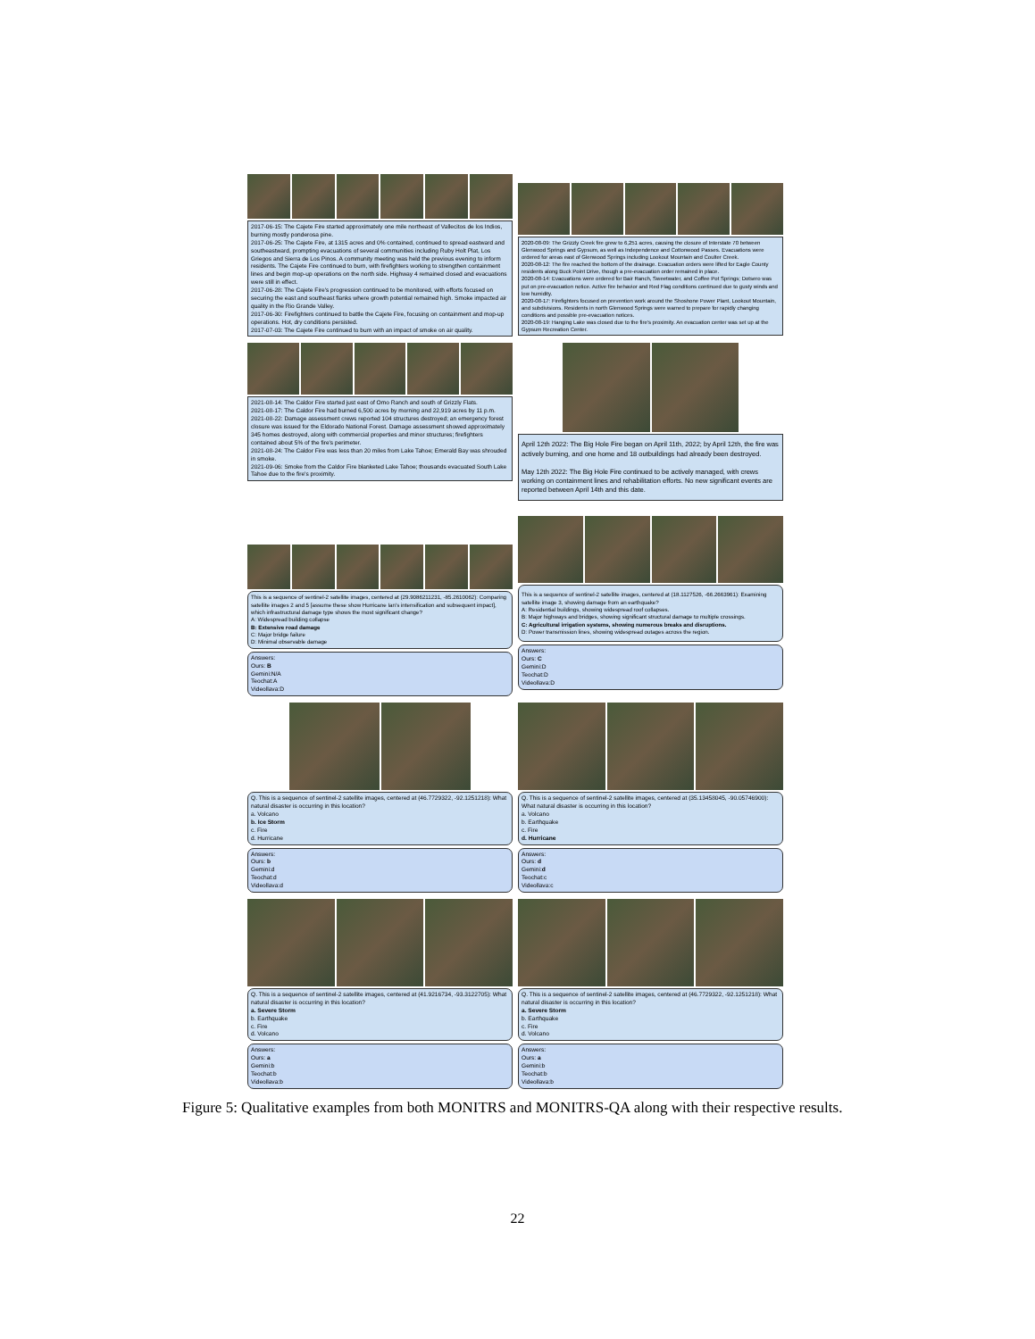2017-06-15: The Cajete Fire started approximately one mile northeast of Vallecitos de los Indios, burning mostly ponderosa pine.
2017-06-25: The Cajete Fire, at 1315 acres and 0% contained, continued to spread eastward and southeastward, prompting evacuations of several communities including Ruby Holt Plat, Los Griegos and Sierra de Los Pinos. A community meeting was held the previous evening to inform residents. The Cajete Fire continued to burn, with firefighters working to strengthen containment lines and begin mop-up operations on the north side. Highway 4 remained closed and evacuations were still in effect.
2017-06-28: The Cajete Fire's progression continued to be monitored, with efforts focused on securing the east and southeast flanks where growth potential remained high. Smoke impacted air quality in the Rio Grande Valley.
2017-06-30: Firefighters continued to battle the Cajete Fire, focusing on containment and mop-up operations. Hot, dry conditions persisted.
2017-07-03: The Cajete Fire continued to burn with an impact of smoke on air quality.
2020-08-09: The Grizzly Creek fire grew to 6,251 acres, causing the closure of Interstate 70 between Glenwood Springs and Gypsum, as well as Independence and Cottonwood Passes. Evacuations were ordered for areas east of Glenwood Springs including Lookout Mountain and Coulter Creek.
2020-08-12: The fire reached the bottom of the drainage. Evacuation orders were lifted for Eagle County residents along Buck Point Drive, though a pre-evacuation order remained in place.
2020-08-14: Evacuations were ordered for Bair Ranch, Sweetwater, and Coffee Pot Springs; Dotsero was put on pre-evacuation notice. Active fire behavior and Red Flag conditions continued due to gusty winds and low humidity.
2020-08-17: Firefighters focused on prevention work around the Shoshone Power Plant, Lookout Mountain, and subdivisions. Residents in north Glenwood Springs were warned to prepare for rapidly changing conditions and possible pre-evacuation notices.
2020-08-19: Hanging Lake was closed due to the fire's proximity. An evacuation center was set up at the Gypsum Recreation Center.
2021-08-14: The Caldor Fire started just east of Omo Ranch and south of Grizzly Flats.
2021-08-17: The Caldor Fire had burned 6,500 acres by morning and 22,919 acres by 11 p.m.
2021-08-22: Damage assessment crews reported 104 structures destroyed; an emergency forest closure was issued for the Eldorado National Forest. Damage assessment showed approximately 345 homes destroyed, along with commercial properties and minor structures; firefighters contained about 5% of the fire's perimeter.
2021-08-24: The Caldor Fire was less than 20 miles from Lake Tahoe; Emerald Bay was shrouded in smoke.
2021-09-06: Smoke from the Caldor Fire blanketed Lake Tahoe; thousands evacuated South Lake Tahoe due to the fire's proximity.
April 12th 2022: The Big Hole Fire began on April 11th, 2022; by April 12th, the fire was actively burning, and one home and 18 outbuildings had already been destroyed.
May 12th 2022: The Big Hole Fire continued to be actively managed, with crews working on containment lines and rehabilitation efforts. No new significant events are reported between April 14th and this date.
This is a sequence of sentinel-2 satellite images, centered at (29.9086211231, -85.2610062): Comparing satellite images 2 and 5 [assume these show Hurricane Ian's intensification and subsequent impact], which infrastructural damage type shows the most significant change?
A: Widespread building collapse
B: Extensive road damage
C: Major bridge failure
D: Minimal observable damage
Answers:
Ours: B
Gemini:N/A
Teochat:A
Videollava:D
This is a sequence of sentinel-2 satellite images, centered at (18.1127526, -66.2663961): Examining satellite image 3, showing damage from an earthquake?
A: Residential buildings, showing widespread roof collapses.
B: Major highways and bridges, showing significant structural damage to multiple crossings.
C: Agricultural irrigation systems, showing numerous breaks and disruptions.
D: Power transmission lines, showing widespread outages across the region.
Answers:
Ours: C
Gemini:D
Teochat:D
Videollava:D
Q. This is a sequence of sentinel-2 satellite images, centered at (46.7729322, -92.1251218): What natural disaster is occurring in this location?
a. Volcano
b. Ice Storm
c. Fire
d. Hurricane
Answers:
Ours: b
Gemini:d
Teochat:d
Videollava:d
Q. This is a sequence of sentinel-2 satellite images, centered at (35.13458045, -90.05746900): What natural disaster is occurring in this location?
a. Volcano
b. Earthquake
c. Fire
d. Hurricane
Answers:
Ours: d
Gemini:d
Teochat:c
Videollava:c
Q. This is a sequence of sentinel-2 satellite images, centered at (41.9216734, -93.3122705): What natural disaster is occurring in this location?
a. Severe Storm
b. Earthquake
c. Fire
d. Volcano
Answers:
Ours: a
Gemini:b
Teochat:b
Videollava:b
Q. This is a sequence of sentinel-2 satellite images, centered at (46.7729322, -92.1251218): What natural disaster is occurring in this location?
a. Severe Storm
b. Earthquake
c. Fire
d. Volcano
Answers:
Ours: a
Gemini:b
Teochat:b
Videollava:b
Figure 5: Qualitative examples from both MONITRS and MONITRS-QA along with their respective results.
22